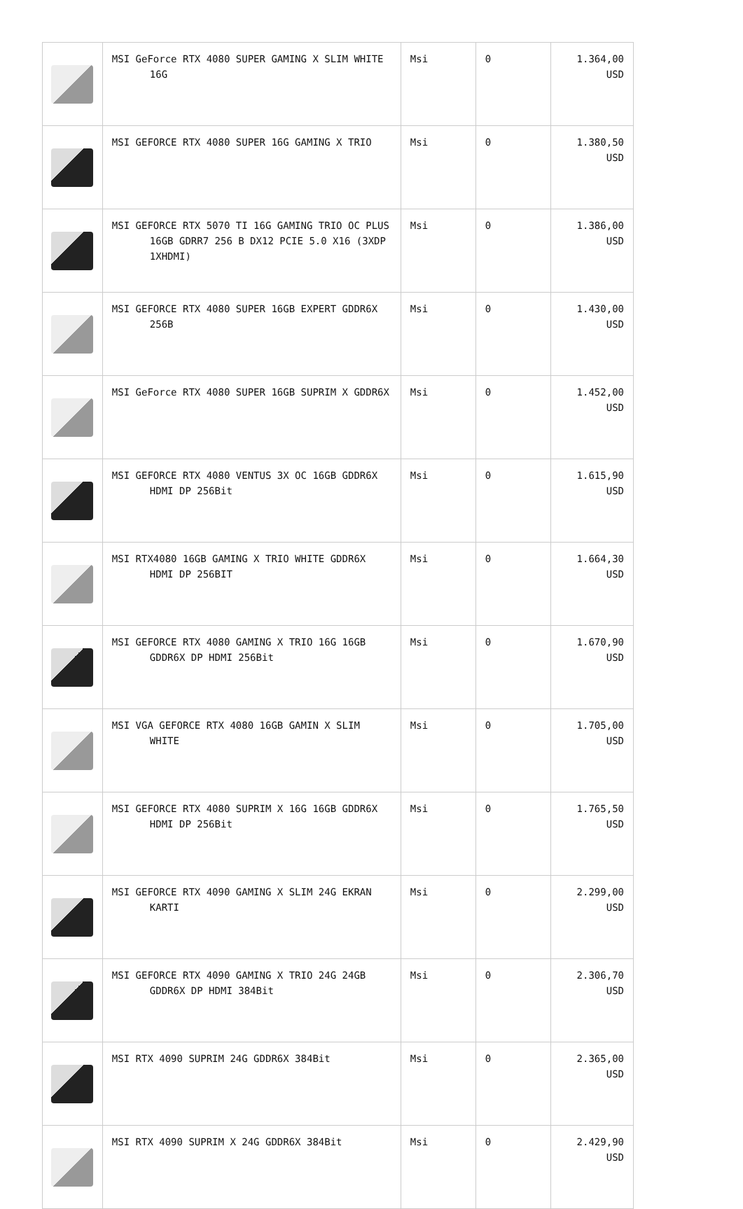| | MSI GeForce RTX 4080 SUPER GAMING X SLIM WHITE 16G | Msi | 0 | 1.364,00 USD |
| | MSI GEFORCE RTX 4080 SUPER 16G GAMING X TRIO | Msi | 0 | 1.380,50 USD |
| | MSI GEFORCE RTX 5070 TI 16G GAMING TRIO OC PLUS 16GB GDRR7 256 B DX12 PCIE 5.0 X16 (3XDP 1XHDMI) | Msi | 0 | 1.386,00 USD |
| | MSI GEFORCE RTX 4080 SUPER 16GB EXPERT GDDR6X 256B | Msi | 0 | 1.430,00 USD |
| | MSI GeForce RTX 4080 SUPER 16GB SUPRIM X GDDR6X | Msi | 0 | 1.452,00 USD |
| | MSI GEFORCE RTX 4080 VENTUS 3X OC 16GB GDDR6X HDMI DP 256Bit | Msi | 0 | 1.615,90 USD |
| | MSI RTX4080 16GB GAMING X TRIO WHITE GDDR6X HDMI DP 256BIT | Msi | 0 | 1.664,30 USD |
| | MSI GEFORCE RTX 4080 GAMING X TRIO 16G 16GB GDDR6X DP HDMI 256Bit | Msi | 0 | 1.670,90 USD |
| | MSI VGA GEFORCE RTX 4080 16GB GAMIN X SLIM WHITE | Msi | 0 | 1.705,00 USD |
| | MSI GEFORCE RTX 4080 SUPRIM X 16G 16GB GDDR6X HDMI DP 256Bit | Msi | 0 | 1.765,50 USD |
| | MSI GEFORCE RTX 4090 GAMING X SLIM 24G EKRAN KARTI | Msi | 0 | 2.299,00 USD |
| | MSI GEFORCE RTX 4090 GAMING X TRIO 24G 24GB GDDR6X DP HDMI 384Bit | Msi | 0 | 2.306,70 USD |
| | MSI RTX 4090 SUPRIM 24G GDDR6X 384Bit | Msi | 0 | 2.365,00 USD |
| | MSI RTX 4090 SUPRIM X 24G GDDR6X 384Bit | Msi | 0 | 2.429,90 USD |